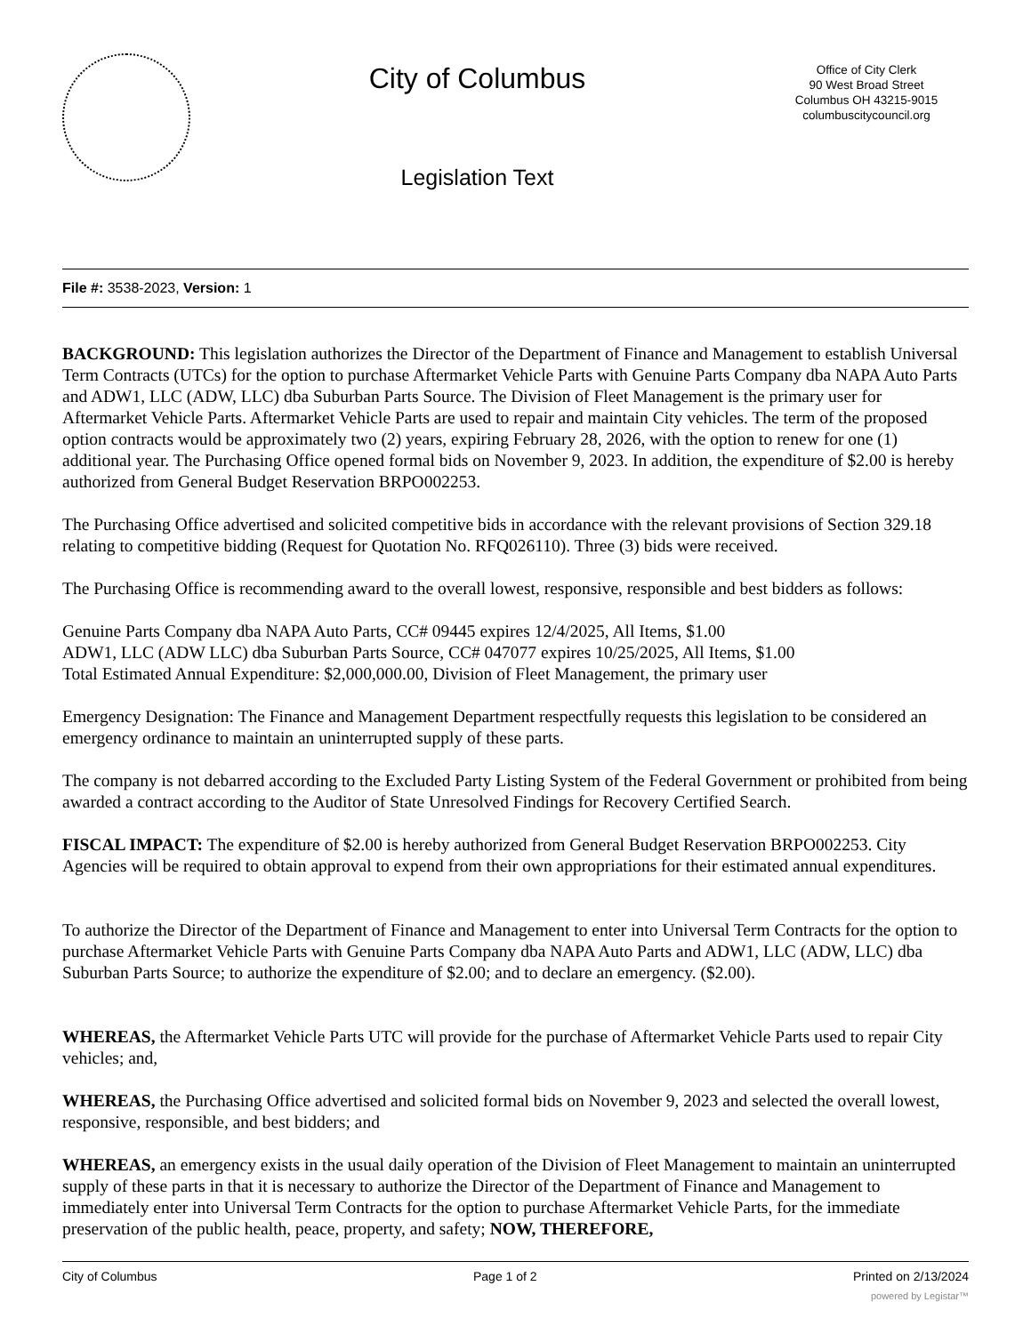City of Columbus
Legislation Text
Office of City Clerk
90 West Broad Street
Columbus OH 43215-9015
columbuscitycouncil.org
File #: 3538-2023, Version: 1
BACKGROUND: This legislation authorizes the Director of the Department of Finance and Management to establish Universal Term Contracts (UTCs) for the option to purchase Aftermarket Vehicle Parts with Genuine Parts Company dba NAPA Auto Parts and ADW1, LLC (ADW, LLC) dba Suburban Parts Source. The Division of Fleet Management is the primary user for Aftermarket Vehicle Parts. Aftermarket Vehicle Parts are used to repair and maintain City vehicles. The term of the proposed option contracts would be approximately two (2) years, expiring February 28, 2026, with the option to renew for one (1) additional year. The Purchasing Office opened formal bids on November 9, 2023. In addition, the expenditure of $2.00 is hereby authorized from General Budget Reservation BRPO002253.
The Purchasing Office advertised and solicited competitive bids in accordance with the relevant provisions of Section 329.18 relating to competitive bidding (Request for Quotation No. RFQ026110). Three (3) bids were received.
The Purchasing Office is recommending award to the overall lowest, responsive, responsible and best bidders as follows:
Genuine Parts Company dba NAPA Auto Parts, CC# 09445 expires 12/4/2025, All Items, $1.00
ADW1, LLC (ADW LLC) dba Suburban Parts Source, CC# 047077 expires 10/25/2025, All Items, $1.00
Total Estimated Annual Expenditure: $2,000,000.00, Division of Fleet Management, the primary user
Emergency Designation: The Finance and Management Department respectfully requests this legislation to be considered an emergency ordinance to maintain an uninterrupted supply of these parts.
The company is not debarred according to the Excluded Party Listing System of the Federal Government or prohibited from being awarded a contract according to the Auditor of State Unresolved Findings for Recovery Certified Search.
FISCAL IMPACT: The expenditure of $2.00 is hereby authorized from General Budget Reservation BRPO002253. City Agencies will be required to obtain approval to expend from their own appropriations for their estimated annual expenditures.
To authorize the Director of the Department of Finance and Management to enter into Universal Term Contracts for the option to purchase Aftermarket Vehicle Parts with Genuine Parts Company dba NAPA Auto Parts and ADW1, LLC (ADW, LLC) dba Suburban Parts Source; to authorize the expenditure of $2.00; and to declare an emergency. ($2.00).
WHEREAS, the Aftermarket Vehicle Parts UTC will provide for the purchase of Aftermarket Vehicle Parts used to repair City vehicles; and,
WHEREAS, the Purchasing Office advertised and solicited formal bids on November 9, 2023 and selected the overall lowest, responsive, responsible, and best bidders; and
WHEREAS, an emergency exists in the usual daily operation of the Division of Fleet Management to maintain an uninterrupted supply of these parts in that it is necessary to authorize the Director of the Department of Finance and Management to immediately enter into Universal Term Contracts for the option to purchase Aftermarket Vehicle Parts, for the immediate preservation of the public health, peace, property, and safety; NOW, THEREFORE,
City of Columbus Page 1 of 2 Printed on 2/13/2024
powered by Legistar™